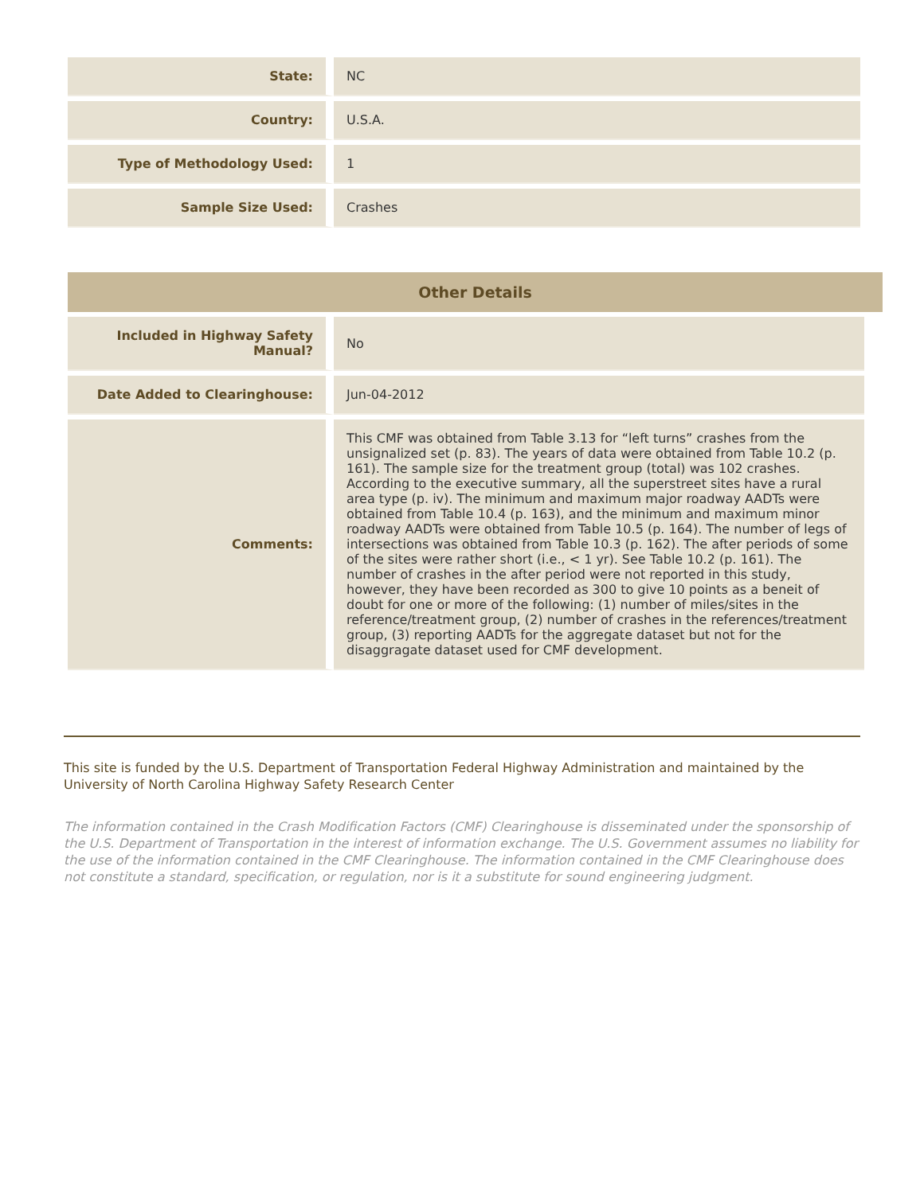| State: | NC |
| Country: | U.S.A. |
| Type of Methodology Used: | 1 |
| Sample Size Used: | Crashes |
Other Details
| Included in Highway Safety Manual? | No |
| Date Added to Clearinghouse: | Jun-04-2012 |
| Comments: | This CMF was obtained from Table 3.13 for “left turns” crashes from the unsignalized set (p. 83). The years of data were obtained from Table 10.2 (p. 161). The sample size for the treatment group (total) was 102 crashes. According to the executive summary, all the superstreet sites have a rural area type (p. iv). The minimum and maximum major roadway AADTs were obtained from Table 10.4 (p. 163), and the minimum and maximum minor roadway AADTs were obtained from Table 10.5 (p. 164). The number of legs of intersections was obtained from Table 10.3 (p. 162). The after periods of some of the sites were rather short (i.e., < 1 yr). See Table 10.2 (p. 161). The number of crashes in the after period were not reported in this study, however, they have been recorded as 300 to give 10 points as a beneit of doubt for one or more of the following: (1) number of miles/sites in the reference/treatment group, (2) number of crashes in the references/treatment group, (3) reporting AADTs for the aggregate dataset but not for the disaggragate dataset used for CMF development. |
This site is funded by the U.S. Department of Transportation Federal Highway Administration and maintained by the University of North Carolina Highway Safety Research Center
The information contained in the Crash Modification Factors (CMF) Clearinghouse is disseminated under the sponsorship of the U.S. Department of Transportation in the interest of information exchange. The U.S. Government assumes no liability for the use of the information contained in the CMF Clearinghouse. The information contained in the CMF Clearinghouse does not constitute a standard, specification, or regulation, nor is it a substitute for sound engineering judgment.